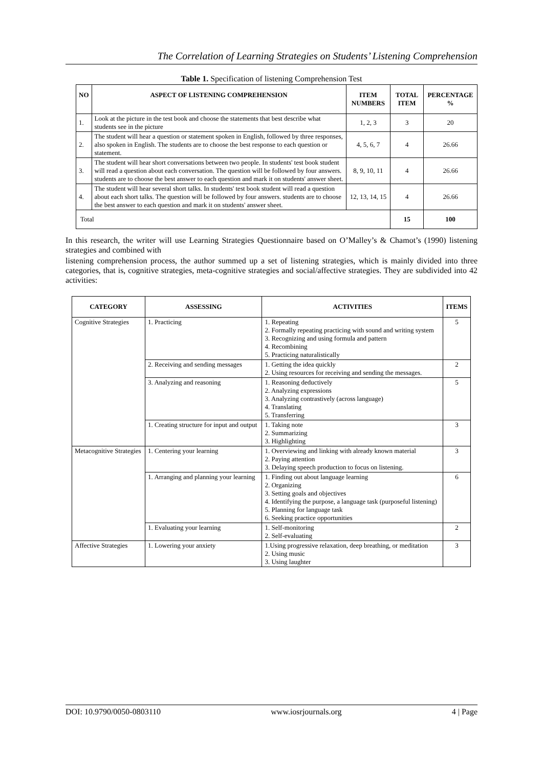The Correlation of Learning Strategies on Students’ Listening Comprehension
Table 1. Specification of listening Comprehension Test
| NO | ASPECT OF LISTENING COMPREHENSION | ITEM NUMBERS | TOTAL ITEM | PERCENTAGE % |
| --- | --- | --- | --- | --- |
| 1. | Look at the picture in the test book and choose the statements that best describe what students see in the picture | 1, 2, 3 | 3 | 20 |
| 2. | The student will hear a question or statement spoken in English, followed by three responses, also spoken in English. The students are to choose the best response to each question or statement. | 4, 5, 6, 7 | 4 | 26.66 |
| 3. | The student will hear short conversations between two people. In students' test book student will read a question about each conversation. The question will be followed by four answers. students are to choose the best answer to each question and mark it on students' answer sheet. | 8, 9, 10, 11 | 4 | 26.66 |
| 4. | The student will hear several short talks. In students' test book student will read a question about each short talks. The question will be followed by four answers. students are to choose the best answer to each question and mark it on students' answer sheet. | 12, 13, 14, 15 | 4 | 26.66 |
| Total | | | 15 | 100 |
In this research, the writer will use Learning Strategies Questionnaire based on O’Malley’s & Chamot’s (1990) listening strategies and combined with
listening comprehension process, the author summed up a set of listening strategies, which is mainly divided into three categories, that is, cognitive strategies, meta-cognitive strategies and social/affective strategies. They are subdivided into 42 activities:
| CATEGORY | ASSESSING | ACTIVITIES | ITEMS |
| --- | --- | --- | --- |
| Cognitive Strategies | 1. Practicing | 1. Repeating 2. Formally repeating practicing with sound and writing system 3. Recognizing and using formula and pattern 4. Recombining 5. Practicing naturalistically | 5 |
| | 2. Receiving and sending messages | 1. Getting the idea quickly 2. Using resources for receiving and sending the messages. | 2 |
| | 3. Analyzing and reasoning | 1. Reasoning deductively 2. Analyzing expressions 3. Analyzing contrastively (across language) 4. Translating 5. Transferring | 5 |
| | 1. Creating structure for input and output | 1. Taking note 2. Summarizing 3. Highlighting | 3 |
| Metacognitive Strategies | 1. Centering your learning | 1. Overviewing and linking with already known material 2. Paying attention 3. Delaying speech production to focus on listening. | 3 |
| | 1. Arranging and planning your learning | 1. Finding out about language learning 2. Organizing 3. Setting goals and objectives 4. Identifying the purpose, a language task (purposeful listening) 5. Planning for language task 6. Seeking practice opportunities | 6 |
| | 1. Evaluating your learning | 1. Self-monitoring 2. Self-evaluating | 2 |
| Affective Strategies | 1. Lowering your anxiety | 1.Using progressive relaxation, deep breathing, or meditation 2. Using music 3. Using laughter | 3 |
DOI: 10.9790/0050-0803110 www.iosrjournals.org 4 | Page